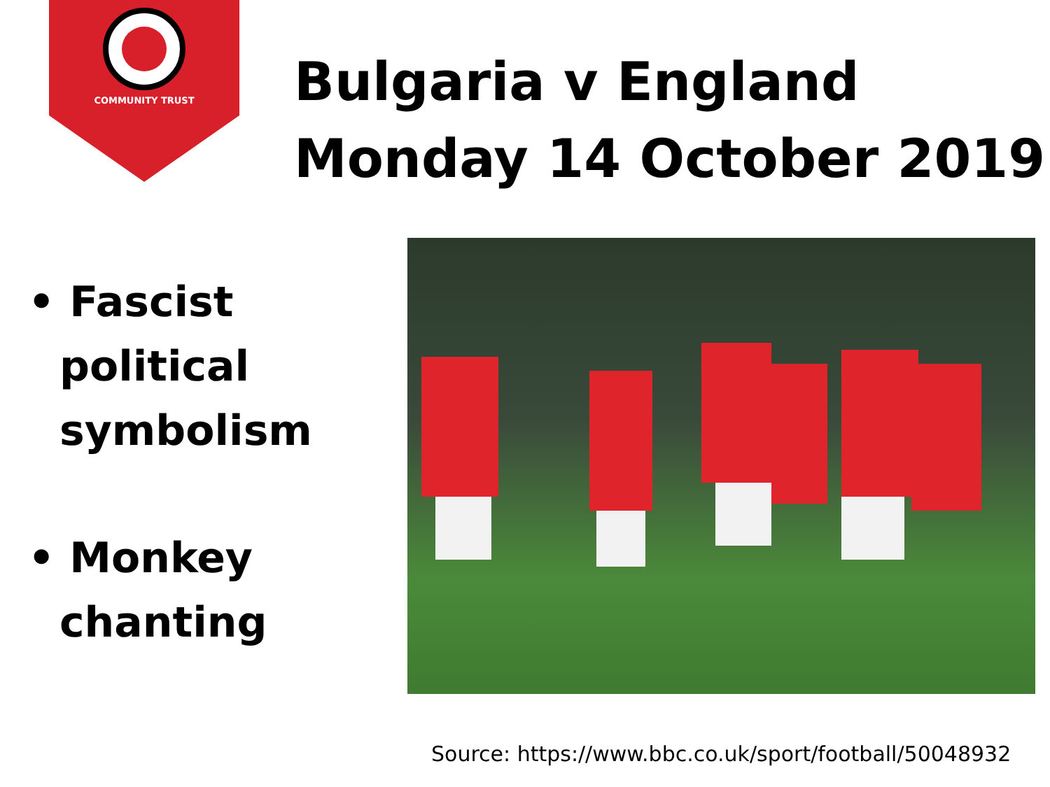COMMUNITY TRUST
Bulgaria v England
Monday 14 October 2019
• Fascist political symbolism
• Monkey chanting
Source: https://www.bbc.co.uk/sport/football/50048932